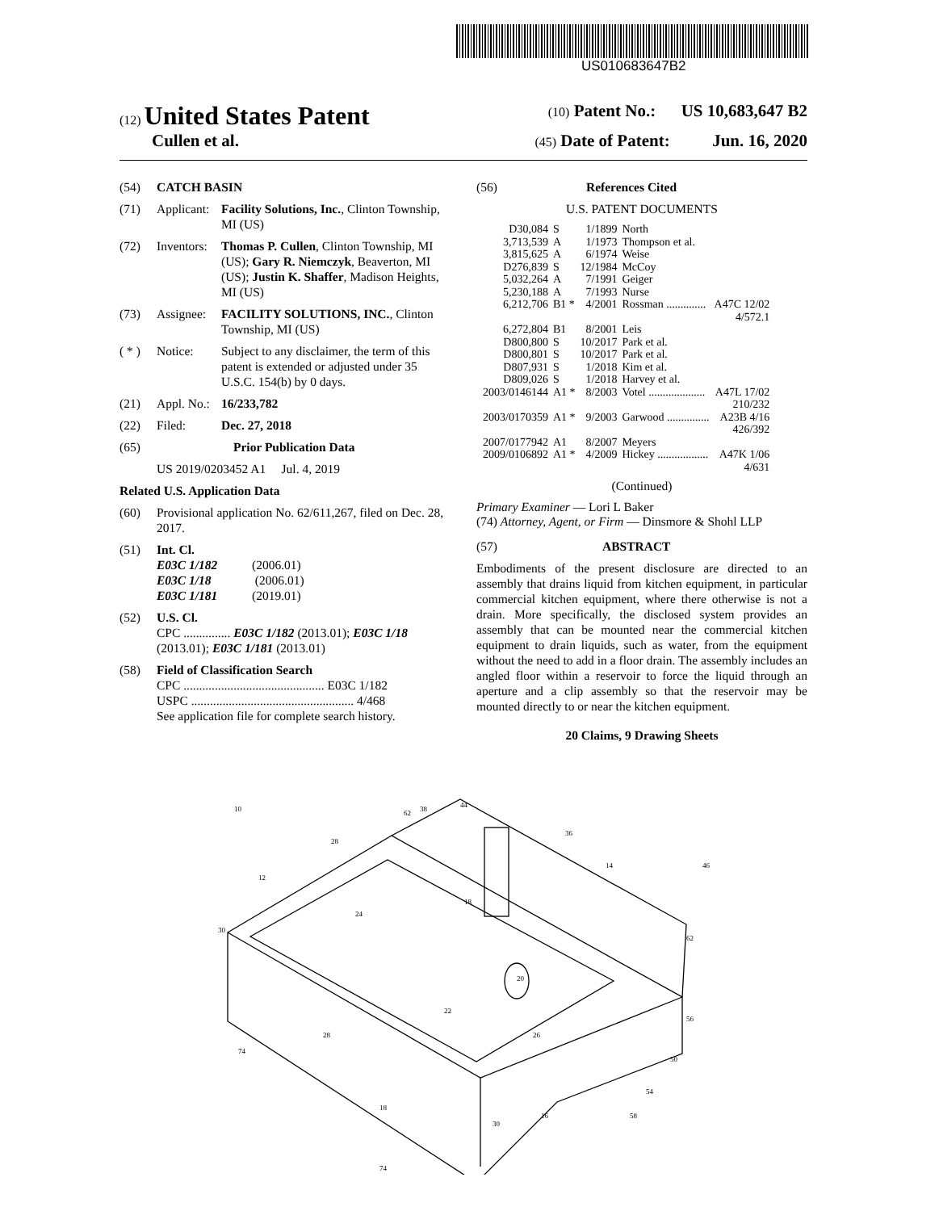US010683647B2
(12) United States Patent (10) Patent No.: US 10,683,647 B2
Cullen et al. (45) Date of Patent: Jun. 16, 2020
(54) CATCH BASIN
(71) Applicant: Facility Solutions, Inc., Clinton Township, MI (US)
(72) Inventors: Thomas P. Cullen, Clinton Township, MI (US); Gary R. Niemczyk, Beaverton, MI (US); Justin K. Shaffer, Madison Heights, MI (US)
(73) Assignee: FACILITY SOLUTIONS, INC., Clinton Township, MI (US)
( * ) Notice: Subject to any disclaimer, the term of this patent is extended or adjusted under 35 U.S.C. 154(b) by 0 days.
(21) Appl. No.: 16/233,782
(22) Filed: Dec. 27, 2018
(65) Prior Publication Data
US 2019/0203452 A1 Jul. 4, 2019
Related U.S. Application Data
(60) Provisional application No. 62/611,267, filed on Dec. 28, 2017.
(51) Int. Cl.
E03C 1/182 (2006.01)
E03C 1/18 (2006.01)
E03C 1/181 (2019.01)
(52) U.S. Cl.
CPC ............... E03C 1/182 (2013.01); E03C 1/18 (2013.01); E03C 1/181 (2013.01)
(58) Field of Classification Search
CPC ............................................. E03C 1/182
USPC .................................................... 4/468
See application file for complete search history.
(56) References Cited
U.S. PATENT DOCUMENTS
| D30,084 | S | 1/1899 | North | |
| 3,713,539 | A | 1/1973 | Thompson et al. | |
| 3,815,625 | A | 6/1974 | Weise | |
| D276,839 | S | 12/1984 | McCoy | |
| 5,032,264 | A | 7/1991 | Geiger | |
| 5,230,188 | A | 7/1993 | Nurse | |
| 6,212,706 | B1 * | 4/2001 | Rossman .............. | A47C 12/02 4/572.1 |
| 6,272,804 | B1 | 8/2001 | Leis | |
| D800,800 | S | 10/2017 | Park et al. | |
| D800,801 | S | 10/2017 | Park et al. | |
| D807,931 | S | 1/2018 | Kim et al. | |
| D809,026 | S | 1/2018 | Harvey et al. | |
| 2003/0146144 | A1 * | 8/2003 | Votel .................... | A47L 17/02 210/232 |
| 2003/0170359 | A1 * | 9/2003 | Garwood ............... | A23B 4/16 426/392 |
| 2007/0177942 | A1 | 8/2007 | Meyers | |
| 2009/0106892 | A1 * | 4/2009 | Hickey .................. | A47K 1/06 4/631 |
(Continued)
Primary Examiner — Lori L Baker
(74) Attorney, Agent, or Firm — Dinsmore & Shohl LLP
(57) ABSTRACT
Embodiments of the present disclosure are directed to an assembly that drains liquid from kitchen equipment, in particular commercial kitchen equipment, where there otherwise is not a drain. More specifically, the disclosed system provides an assembly that can be mounted near the commercial kitchen equipment to drain liquids, such as water, from the equipment without the need to add in a floor drain. The assembly includes an angled floor within a reservoir to force the liquid through an aperture and a clip assembly so that the reservoir may be mounted directly to or near the kitchen equipment.
20 Claims, 9 Drawing Sheets
10
28
12
30
24
18
20
22
26
28
74
18
16
30
14
36
62
56
50
54
58
62
44
38
46
74